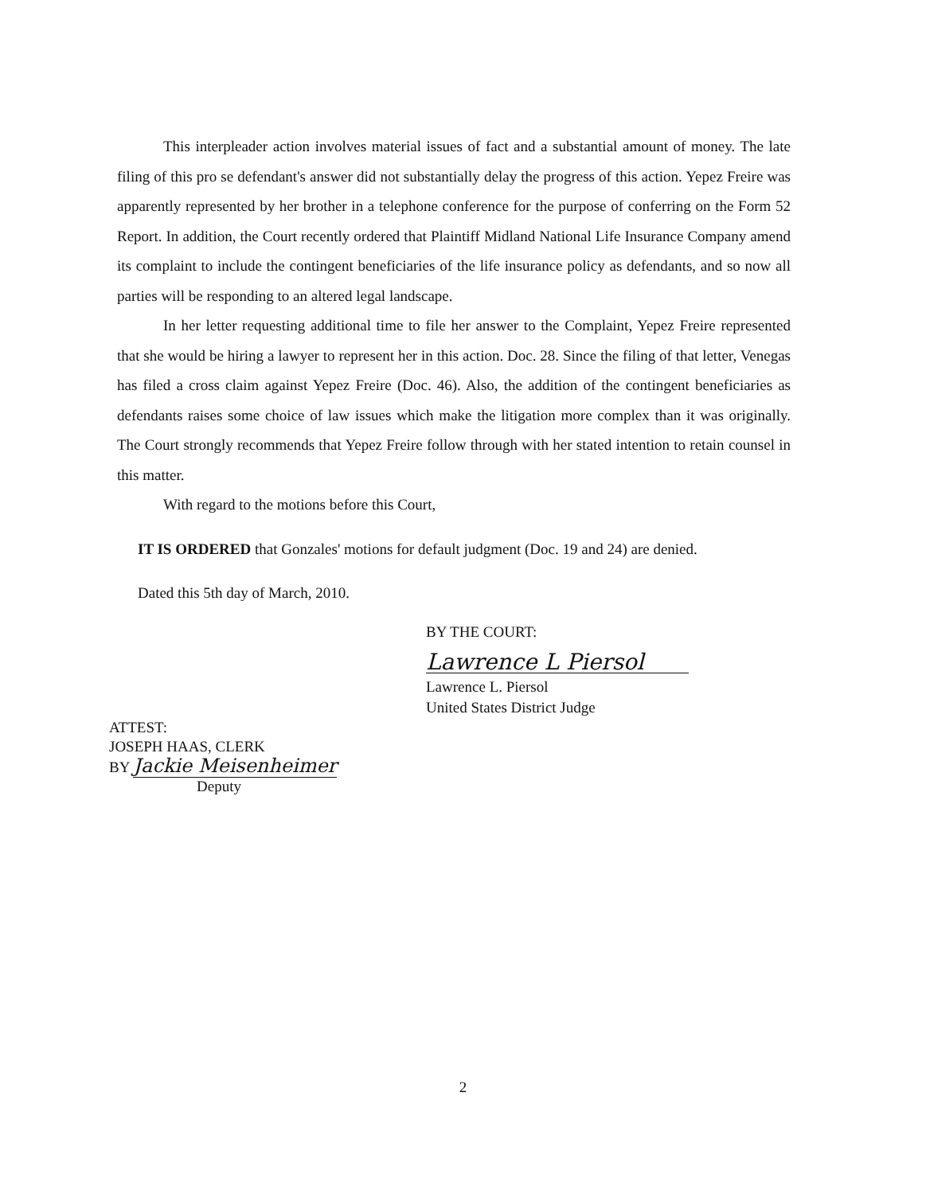This interpleader action involves material issues of fact and a substantial amount of money. The late filing of this pro se defendant's answer did not substantially delay the progress of this action. Yepez Freire was apparently represented by her brother in a telephone conference for the purpose of conferring on the Form 52 Report. In addition, the Court recently ordered that Plaintiff Midland National Life Insurance Company amend its complaint to include the contingent beneficiaries of the life insurance policy as defendants, and so now all parties will be responding to an altered legal landscape.
In her letter requesting additional time to file her answer to the Complaint, Yepez Freire represented that she would be hiring a lawyer to represent her in this action. Doc. 28. Since the filing of that letter, Venegas has filed a cross claim against Yepez Freire (Doc. 46). Also, the addition of the contingent beneficiaries as defendants raises some choice of law issues which make the litigation more complex than it was originally. The Court strongly recommends that Yepez Freire follow through with her stated intention to retain counsel in this matter.
With regard to the motions before this Court,
IT IS ORDERED that Gonzales' motions for default judgment (Doc. 19 and 24) are denied.
Dated this 5th day of March, 2010.
BY THE COURT:
Lawrence L Piersol
Lawrence L. Piersol
United States District Judge
ATTEST:
JOSEPH HAAS, CLERK
BY Jackie Meisenheimer
Deputy
2